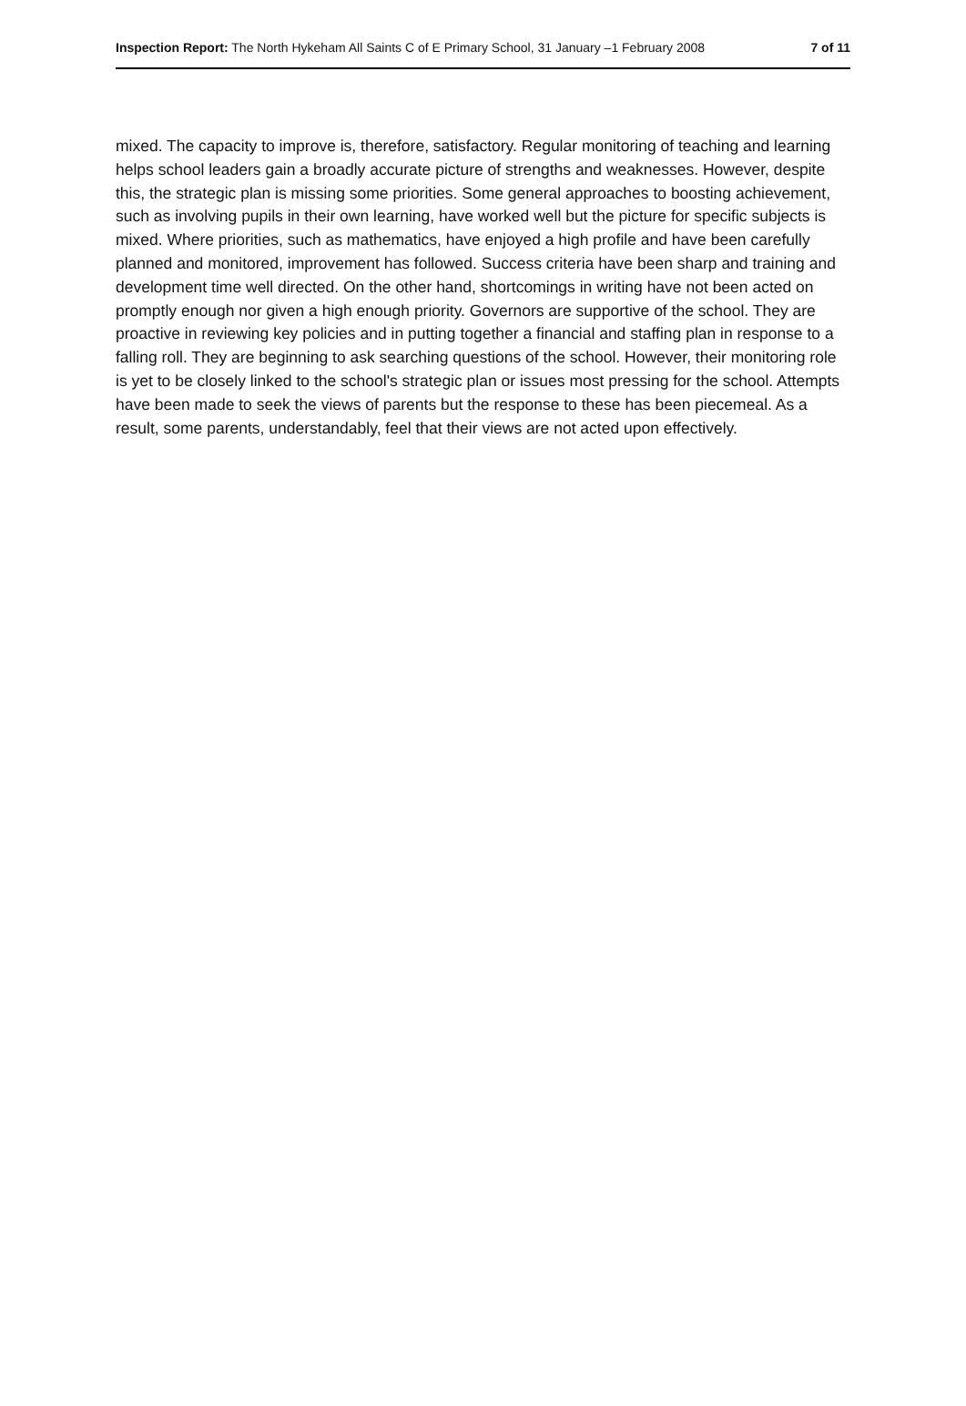Inspection Report: The North Hykeham All Saints C of E Primary School, 31 January –1 February 2008 7 of 11
mixed. The capacity to improve is, therefore, satisfactory. Regular monitoring of teaching and learning helps school leaders gain a broadly accurate picture of strengths and weaknesses. However, despite this, the strategic plan is missing some priorities. Some general approaches to boosting achievement, such as involving pupils in their own learning, have worked well but the picture for specific subjects is mixed. Where priorities, such as mathematics, have enjoyed a high profile and have been carefully planned and monitored, improvement has followed. Success criteria have been sharp and training and development time well directed. On the other hand, shortcomings in writing have not been acted on promptly enough nor given a high enough priority. Governors are supportive of the school. They are proactive in reviewing key policies and in putting together a financial and staffing plan in response to a falling roll. They are beginning to ask searching questions of the school. However, their monitoring role is yet to be closely linked to the school's strategic plan or issues most pressing for the school. Attempts have been made to seek the views of parents but the response to these has been piecemeal. As a result, some parents, understandably, feel that their views are not acted upon effectively.